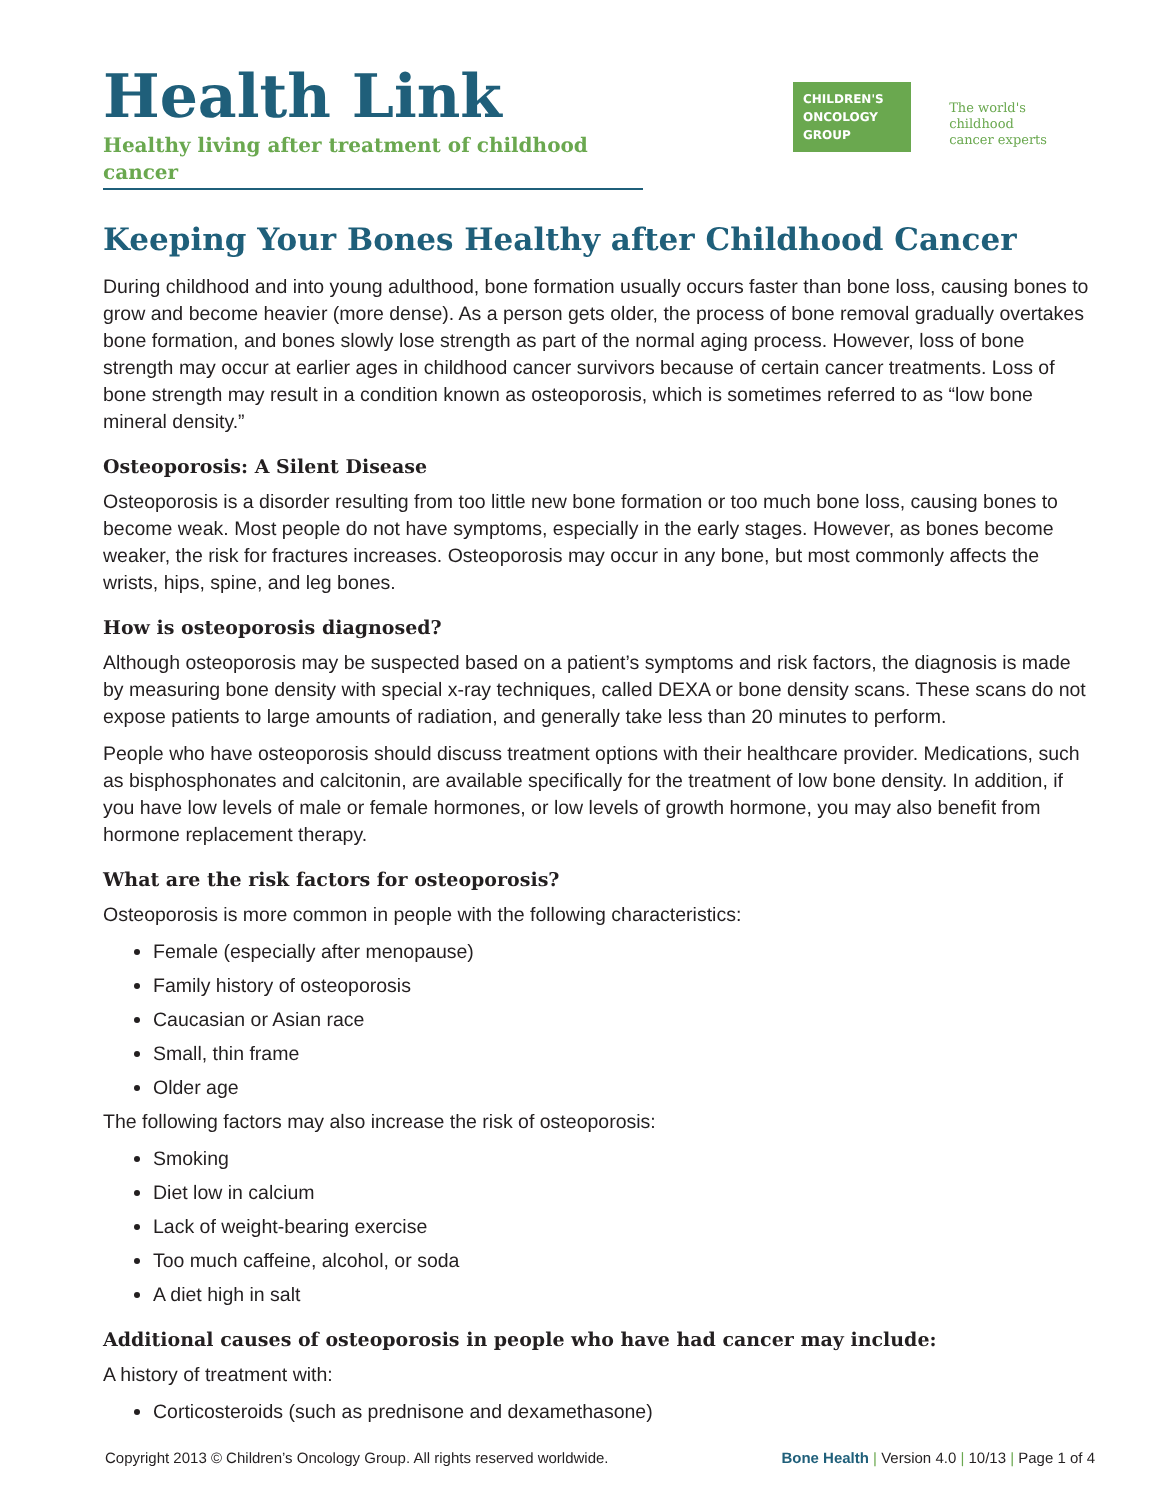Health Link
Healthy living after treatment of childhood cancer
CHILDREN'S ONCOLOGY GROUP
The world's childhood
cancer experts
Keeping Your Bones Healthy after Childhood Cancer
During childhood and into young adulthood, bone formation usually occurs faster than bone loss, causing bones to grow and become heavier (more dense). As a person gets older, the process of bone removal gradually overtakes bone formation, and bones slowly lose strength as part of the normal aging process. However, loss of bone strength may occur at earlier ages in childhood cancer survivors because of certain cancer treatments. Loss of bone strength may result in a condition known as osteoporosis, which is sometimes referred to as “low bone mineral density.”
Osteoporosis: A Silent Disease
Osteoporosis is a disorder resulting from too little new bone formation or too much bone loss, causing bones to become weak. Most people do not have symptoms, especially in the early stages. However, as bones become weaker, the risk for fractures increases. Osteoporosis may occur in any bone, but most commonly affects the wrists, hips, spine, and leg bones.
How is osteoporosis diagnosed?
Although osteoporosis may be suspected based on a patient’s symptoms and risk factors, the diagnosis is made by measuring bone density with special x-ray techniques, called DEXA or bone density scans. These scans do not expose patients to large amounts of radiation, and generally take less than 20 minutes to perform.
People who have osteoporosis should discuss treatment options with their healthcare provider. Medications, such as bisphosphonates and calcitonin, are available specifically for the treatment of low bone density. In addition, if you have low levels of male or female hormones, or low levels of growth hormone, you may also benefit from hormone replacement therapy.
What are the risk factors for osteoporosis?
Osteoporosis is more common in people with the following characteristics:
Female (especially after menopause)
Family history of osteoporosis
Caucasian or Asian race
Small, thin frame
Older age
The following factors may also increase the risk of osteoporosis:
Smoking
Diet low in calcium
Lack of weight-bearing exercise
Too much caffeine, alcohol, or soda
A diet high in salt
Additional causes of osteoporosis in people who have had cancer may include:
A history of treatment with:
Corticosteroids (such as prednisone and dexamethasone)
Copyright 2013 © Children’s Oncology Group. All rights reserved worldwide. Bone Health | Version 4.0 | 10/13 | Page 1 of 4